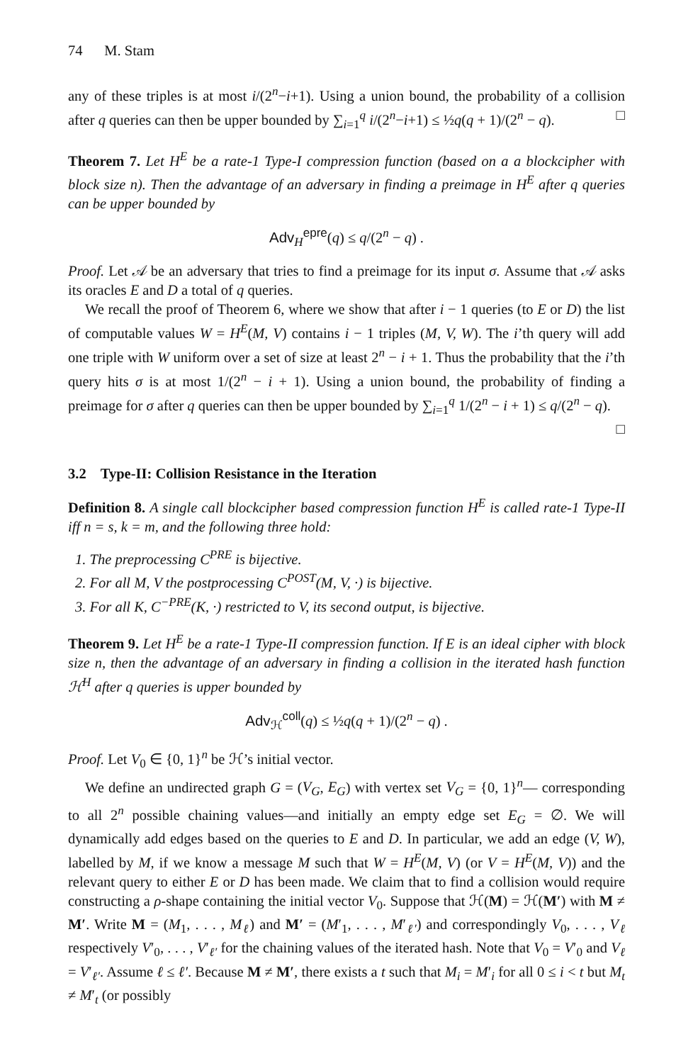74 M. Stam
any of these triples is at most i/(2<sup>n</sup>−i+1). Using a union bound, the probability of a collision after q queries can then be upper bounded by ∑<sub>i=1</sub><sup>q</sup> i/(2<sup>n</sup>−i+1) ≤ ½q(q + 1)/(2<sup>n</sup> − q). □
Theorem 7. Let H<sup>E</sup> be a rate-1 Type-I compression function (based on a a blockcipher with block size n). Then the advantage of an adversary in finding a preimage in H<sup>E</sup> after q queries can be upper bounded by
Adv<sub>H</sub><sup>epre</sup>(q) ≤ q/(2<sup>n</sup> − q) .
Proof. Let 𝒜 be an adversary that tries to find a preimage for its input σ. Assume that 𝒜 asks its oracles E and D a total of q queries.
We recall the proof of Theorem 6, where we show that after i − 1 queries (to E or D) the list of computable values W = H<sup>E</sup>(M, V) contains i − 1 triples (M, V, W). The i’th query will add one triple with W uniform over a set of size at least 2<sup>n</sup> − i + 1. Thus the probability that the i’th query hits σ is at most 1/(2<sup>n</sup> − i + 1). Using a union bound, the probability of finding a preimage for σ after q queries can then be upper bounded by ∑<sub>i=1</sub><sup>q</sup> 1/(2<sup>n</sup> − i + 1) ≤ q/(2<sup>n</sup> − q).
□
3.2 Type-II: Collision Resistance in the Iteration
Definition 8. A single call blockcipher based compression function H<sup>E</sup> is called rate-1 Type-II iff n = s, k = m, and the following three hold:
1. The preprocessing C<sup>PRE</sup> is bijective.
2. For all M, V the postprocessing C<sup>POST</sup>(M, V, ·) is bijective.
3. For all K, C<sup>−PRE</sup>(K, ·) restricted to V, its second output, is bijective.
Theorem 9. Let H<sup>E</sup> be a rate-1 Type-II compression function. If E is an ideal cipher with block size n, then the advantage of an adversary in finding a collision in the iterated hash function ℋ<sup>H</sup> after q queries is upper bounded by
Adv<sub>ℋ</sub><sup>coll</sup>(q) ≤ ½q(q + 1)/(2<sup>n</sup> − q) .
Proof. Let V<sub>0</sub> ∈ {0, 1}<sup>n</sup> be ℋ’s initial vector.
We define an undirected graph G = (V<sub>G</sub>, E<sub>G</sub>) with vertex set V<sub>G</sub> = {0, 1}<sup>n</sup>— corresponding to all 2<sup>n</sup> possible chaining values—and initially an empty edge set E<sub>G</sub> = ∅. We will dynamically add edges based on the queries to E and D. In particular, we add an edge (V, W), labelled by M, if we know a message M such that W = H<sup>E</sup>(M, V) (or V = H<sup>E</sup>(M, V)) and the relevant query to either E or D has been made. We claim that to find a collision would require constructing a ρ-shape containing the initial vector V<sub>0</sub>. Suppose that ℋ(M) = ℋ(M′) with M ≠ M′. Write M = (M<sub>1</sub>, . . . , M<sub>ℓ</sub>) and M′ = (M′<sub>1</sub>, . . . , M′<sub>ℓ′</sub>) and correspondingly V<sub>0</sub>, . . . , V<sub>ℓ</sub> respectively V′<sub>0</sub>, . . . , V′<sub>ℓ′</sub> for the chaining values of the iterated hash. Note that V<sub>0</sub> = V′<sub>0</sub> and V<sub>ℓ</sub> = V′<sub>ℓ′</sub>. Assume ℓ ≤ ℓ′. Because M ≠ M′, there exists a t such that M<sub>i</sub> = M′<sub>i</sub> for all 0 ≤ i < t but M<sub>t</sub> ≠ M′<sub>t</sub> (or possibly